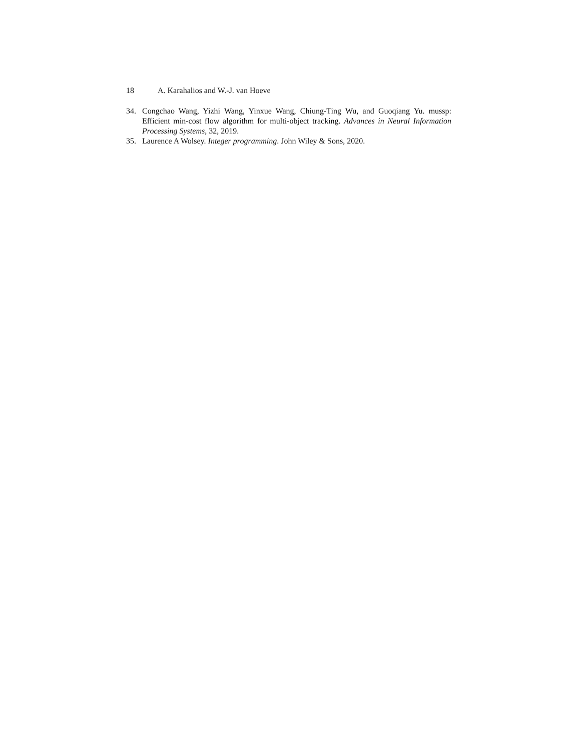18 A. Karahalios and W.-J. van Hoeve
34. Congchao Wang, Yizhi Wang, Yinxue Wang, Chiung-Ting Wu, and Guoqiang Yu. mussp: Efficient min-cost flow algorithm for multi-object tracking. Advances in Neural Information Processing Systems, 32, 2019.
35. Laurence A Wolsey. Integer programming. John Wiley & Sons, 2020.